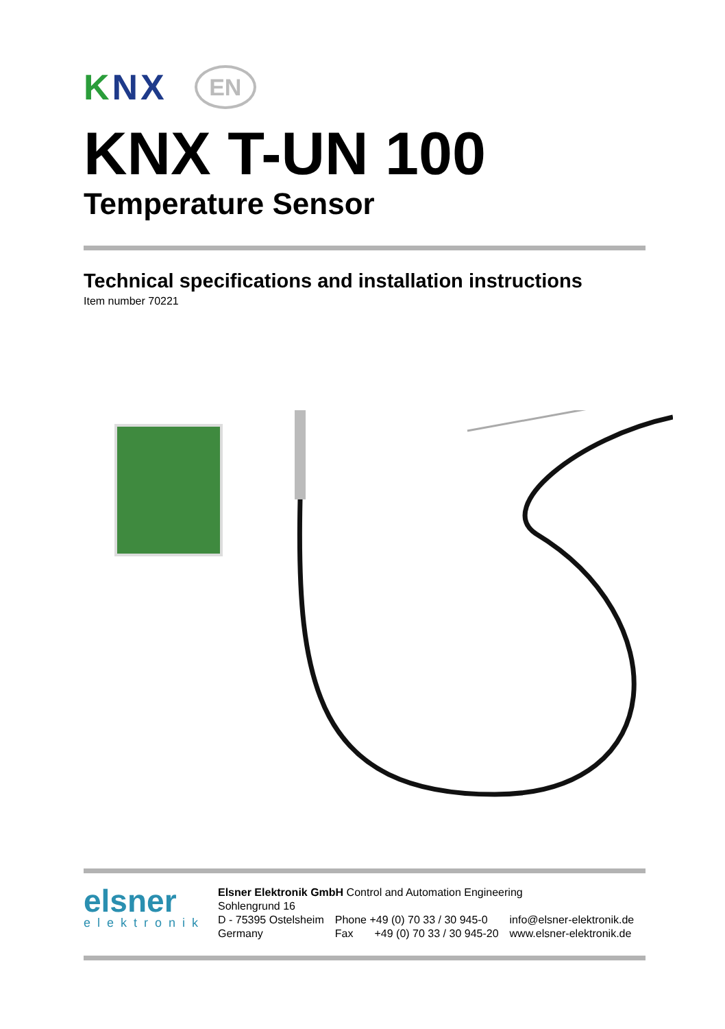KNX
EN
KNX T-UN 100
Temperature Sensor
Technical specifications and installation instructions
Item number 70221
elsner
elektronik
Elsner Elektronik GmbH Control and Automation Engineering
Sohlengrund 16
D - 75395 Ostelsheim
Germany
Phone +49 (0) 70 33 / 30 945-0
Fax +49 (0) 70 33 / 30 945-20
info@elsner-elektronik.de
www.elsner-elektronik.de